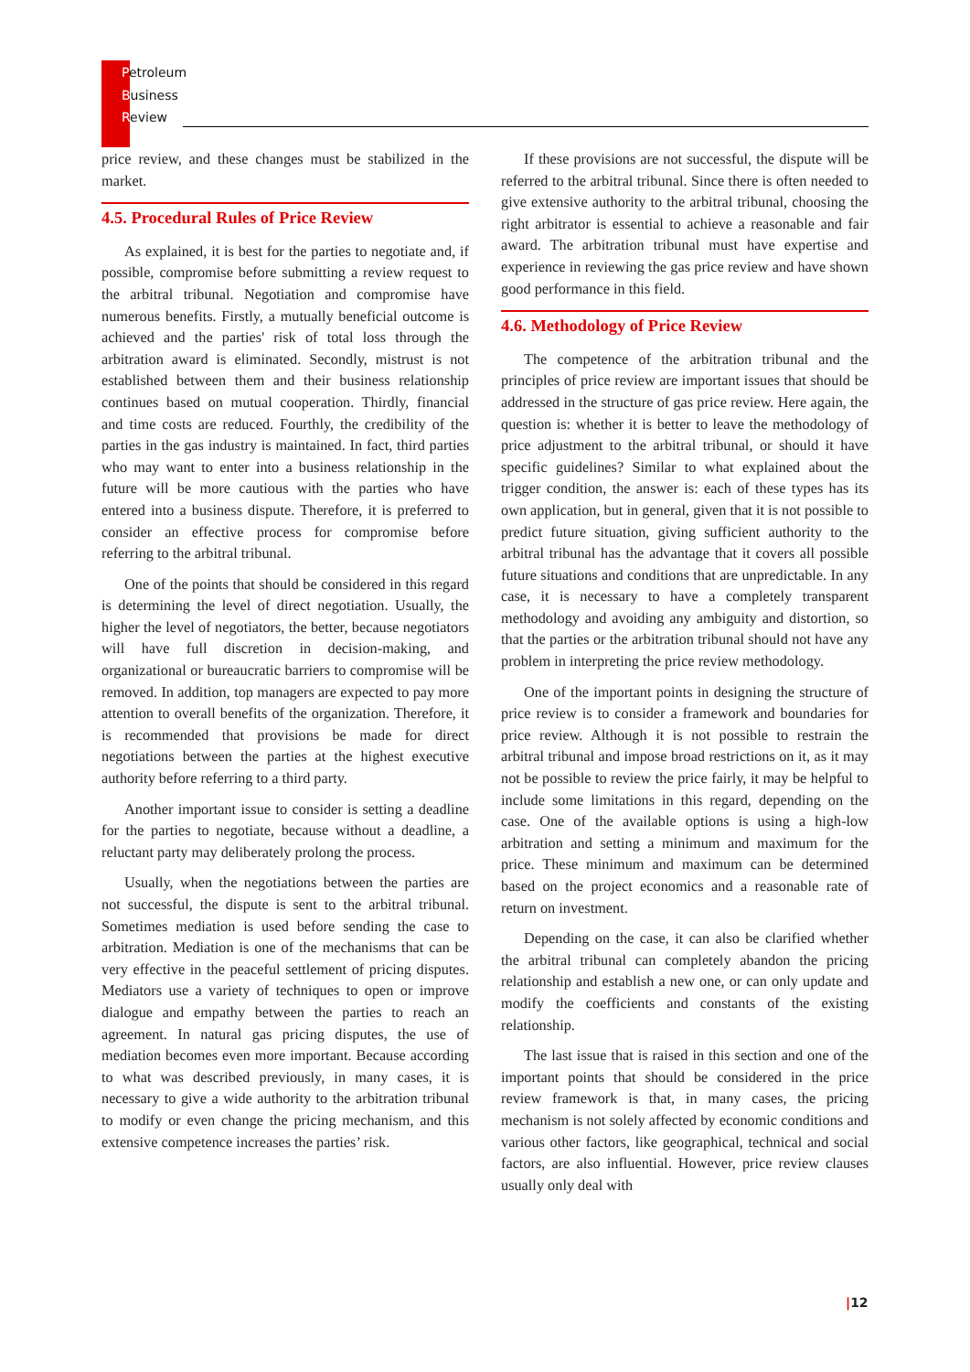Petroleum
Business
Review
price review, and these changes must be stabilized in the market.
4.5. Procedural Rules of Price Review
As explained, it is best for the parties to negotiate and, if possible, compromise before submitting a review request to the arbitral tribunal. Negotiation and compromise have numerous benefits. Firstly, a mutually beneficial outcome is achieved and the parties' risk of total loss through the arbitration award is eliminated. Secondly, mistrust is not established between them and their business relationship continues based on mutual cooperation. Thirdly, financial and time costs are reduced. Fourthly, the credibility of the parties in the gas industry is maintained. In fact, third parties who may want to enter into a business relationship in the future will be more cautious with the parties who have entered into a business dispute. Therefore, it is preferred to consider an effective process for compromise before referring to the arbitral tribunal.
One of the points that should be considered in this regard is determining the level of direct negotiation. Usually, the higher the level of negotiators, the better, because negotiators will have full discretion in decision-making, and organizational or bureaucratic barriers to compromise will be removed. In addition, top managers are expected to pay more attention to overall benefits of the organization. Therefore, it is recommended that provisions be made for direct negotiations between the parties at the highest executive authority before referring to a third party.
Another important issue to consider is setting a deadline for the parties to negotiate, because without a deadline, a reluctant party may deliberately prolong the process.
Usually, when the negotiations between the parties are not successful, the dispute is sent to the arbitral tribunal. Sometimes mediation is used before sending the case to arbitration. Mediation is one of the mechanisms that can be very effective in the peaceful settlement of pricing disputes. Mediators use a variety of techniques to open or improve dialogue and empathy between the parties to reach an agreement. In natural gas pricing disputes, the use of mediation becomes even more important. Because according to what was described previously, in many cases, it is necessary to give a wide authority to the arbitration tribunal to modify or even change the pricing mechanism, and this extensive competence increases the parties’ risk.
If these provisions are not successful, the dispute will be referred to the arbitral tribunal. Since there is often needed to give extensive authority to the arbitral tribunal, choosing the right arbitrator is essential to achieve a reasonable and fair award. The arbitration tribunal must have expertise and experience in reviewing the gas price review and have shown good performance in this field.
4.6. Methodology of Price Review
The competence of the arbitration tribunal and the principles of price review are important issues that should be addressed in the structure of gas price review. Here again, the question is: whether it is better to leave the methodology of price adjustment to the arbitral tribunal, or should it have specific guidelines? Similar to what explained about the trigger condition, the answer is: each of these types has its own application, but in general, given that it is not possible to predict future situation, giving sufficient authority to the arbitral tribunal has the advantage that it covers all possible future situations and conditions that are unpredictable. In any case, it is necessary to have a completely transparent methodology and avoiding any ambiguity and distortion, so that the parties or the arbitration tribunal should not have any problem in interpreting the price review methodology.
One of the important points in designing the structure of price review is to consider a framework and boundaries for price review. Although it is not possible to restrain the arbitral tribunal and impose broad restrictions on it, as it may not be possible to review the price fairly, it may be helpful to include some limitations in this regard, depending on the case. One of the available options is using a high-low arbitration and setting a minimum and maximum for the price. These minimum and maximum can be determined based on the project economics and a reasonable rate of return on investment.
Depending on the case, it can also be clarified whether the arbitral tribunal can completely abandon the pricing relationship and establish a new one, or can only update and modify the coefficients and constants of the existing relationship.
The last issue that is raised in this section and one of the important points that should be considered in the price review framework is that, in many cases, the pricing mechanism is not solely affected by economic conditions and various other factors, like geographical, technical and social factors, are also influential. However, price review clauses usually only deal with
|12